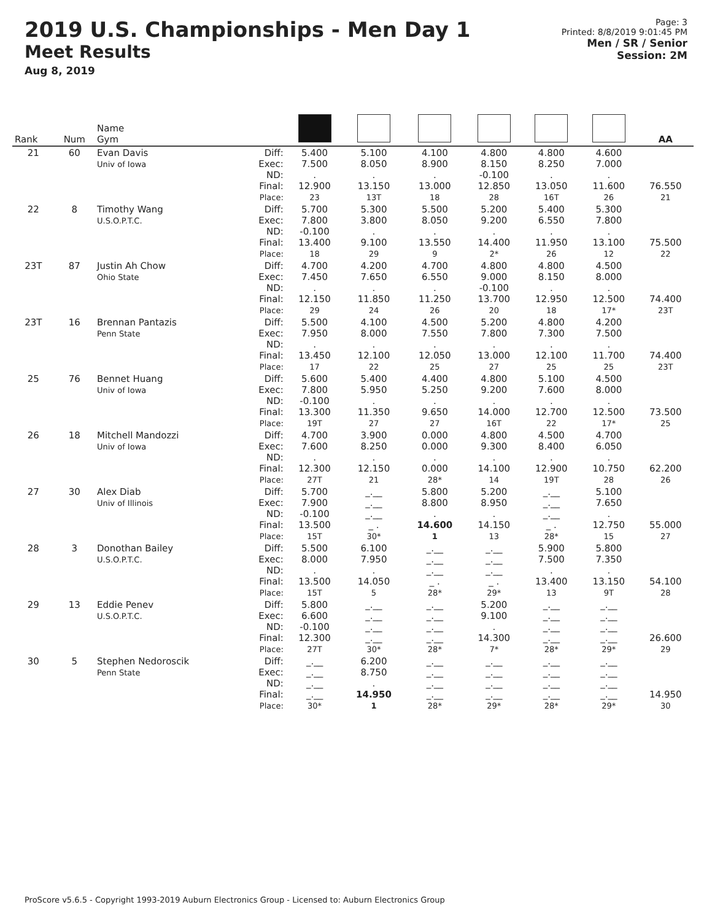2019 U.S. Championships - Men Day 1
Meet Results
Aug 8, 2019
Page: 3
Printed: 8/8/2019 9:01:45 PM
Men / SR / Senior
Session: 2M
| Rank | Num | Name Gym | | | | | | | | AA |
| --- | --- | --- | --- | --- | --- | --- | --- | --- | --- | --- |
| 21 | 60 | Evan Davis Univ of Iowa | Diff: Exec: ND: Final: Place: | 5.400 7.500 . 12.900 23 | 5.100 8.050 . 13.150 13T | 4.100 8.900 . 13.000 18 | 4.800 8.150 -0.100 12.850 28 | 4.800 8.250 . 13.050 16T | 4.600 7.000 . 11.600 26 | 76.550 21 |
| 22 | 8 | Timothy Wang U.S.O.P.T.C. | Diff: Exec: ND: Final: Place: | 5.700 7.800 -0.100 13.400 18 | 5.300 3.800 . 9.100 29 | 5.500 8.050 . 13.550 9 | 5.200 9.200 . 14.400 2* | 5.400 6.550 . 11.950 26 | 5.300 7.800 . 13.100 12 | 75.500 22 |
| 23T | 87 | Justin Ah Chow Ohio State | Diff: Exec: ND: Final: Place: | 4.700 7.450 . 12.150 29 | 4.200 7.650 . 11.850 24 | 4.700 6.550 . 11.250 26 | 4.800 9.000 -0.100 13.700 20 | 4.800 8.150 . 12.950 18 | 4.500 8.000 . 12.500 17* | 74.400 23T |
| 23T | 16 | Brennan Pantazis Penn State | Diff: Exec: ND: Final: Place: | 5.500 7.950 . 13.450 17 | 4.100 8.000 . 12.100 22 | 4.500 7.550 . 12.050 25 | 5.200 7.800 . 13.000 27 | 4.800 7.300 . 12.100 25 | 4.200 7.500 . 11.700 25 | 74.400 23T |
| 25 | 76 | Bennet Huang Univ of Iowa | Diff: Exec: ND: Final: Place: | 5.600 7.800 -0.100 13.300 19T | 5.400 5.950 . 11.350 27 | 4.400 5.250 . 9.650 27 | 4.800 9.200 . 14.000 16T | 5.100 7.600 . 12.700 22 | 4.500 8.000 . 12.500 17* | 73.500 25 |
| 26 | 18 | Mitchell Mandozzi Univ of Iowa | Diff: Exec: ND: Final: Place: | 4.700 7.600 . 12.300 27T | 3.900 8.250 . 12.150 21 | 0.000 0.000 . 0.000 28* | 4.800 9.300 . 14.100 14 | 4.500 8.400 . 12.900 19T | 4.700 6.050 . 10.750 28 | 62.200 26 |
| 27 | 30 | Alex Diab Univ of Illinois | Diff: Exec: ND: Final: Place: | 5.700 7.900 -0.100 13.500 15T | _.__ _.__ _.__ _ . 30* | 5.800 8.800 . 14.600 1 | 5.200 8.950 . 14.150 13 | _.__ _.__ _.__ _ . 28* | 5.100 7.650 . 12.750 15 | 55.000 27 |
| 28 | 3 | Donothan Bailey U.S.O.P.T.C. | Diff: Exec: ND: Final: Place: | 5.500 8.000 . 13.500 15T | 6.100 7.950 . 14.050 5 | _.__ _.__ _.__ _ . 28* | _.__ _.__ _.__ _ . 29* | 5.900 7.500 . 13.400 13 | 5.800 7.350 . 13.150 9T | 54.100 28 |
| 29 | 13 | Eddie Penev U.S.O.P.T.C. | Diff: Exec: ND: Final: Place: | 5.800 6.600 -0.100 12.300 27T | _.__ _.__ _.__ _.__ 30* | _.__ _.__ _.__ _.__ 28* | 5.200 9.100 . 14.300 7* | _.__ _.__ _.__ _.__ 28* | _.__ _.__ _.__ _.__ 29* | 26.600 29 |
| 30 | 5 | Stephen Nedoroscik Penn State | Diff: Exec: ND: Final: Place: | _.__ _.__ _.__ _.__ 30* | 6.200 8.750 . 14.950 1 | _.__ _.__ _.__ _.__ 28* | _.__ _.__ _.__ _.__ 29* | _.__ _.__ _.__ _.__ 28* | _.__ _.__ _.__ _.__ 29* | 14.950 30 |
ProScore v5.6.5 - Copyright 1993-2019 Auburn Electronics Group - Licensed to: Auburn Electronics Group